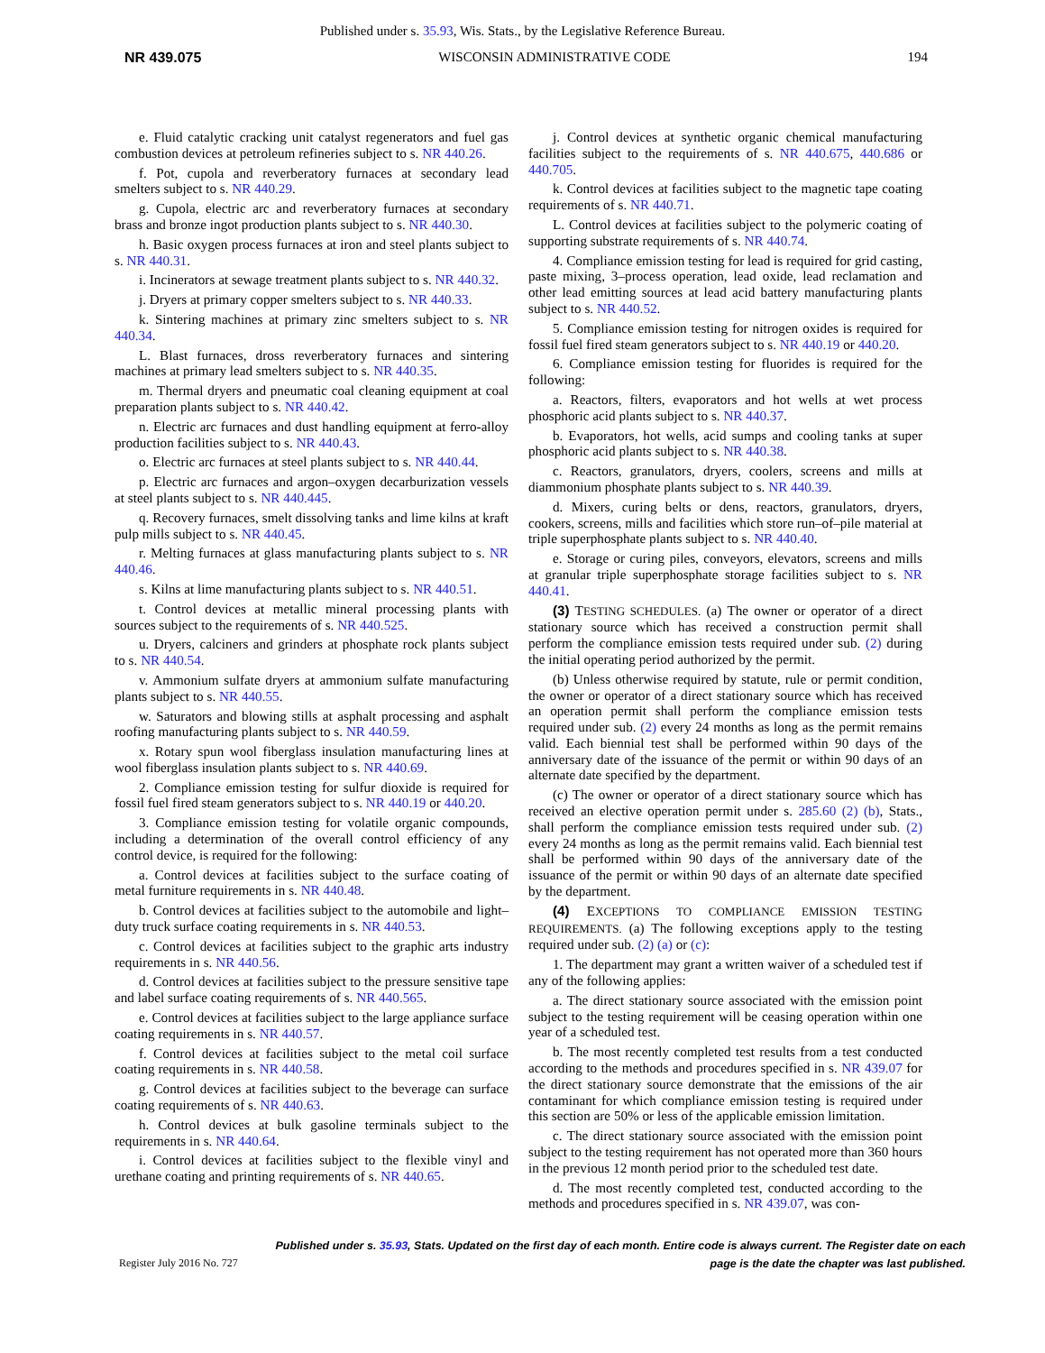Published under s. 35.93, Wis. Stats., by the Legislative Reference Bureau.
NR 439.075 WISCONSIN ADMINISTRATIVE CODE 194
e. Fluid catalytic cracking unit catalyst regenerators and fuel gas combustion devices at petroleum refineries subject to s. NR 440.26.
f. Pot, cupola and reverberatory furnaces at secondary lead smelters subject to s. NR 440.29.
g. Cupola, electric arc and reverberatory furnaces at secondary brass and bronze ingot production plants subject to s. NR 440.30.
h. Basic oxygen process furnaces at iron and steel plants subject to s. NR 440.31.
i. Incinerators at sewage treatment plants subject to s. NR 440.32.
j. Dryers at primary copper smelters subject to s. NR 440.33.
k. Sintering machines at primary zinc smelters subject to s. NR 440.34.
L. Blast furnaces, dross reverberatory furnaces and sintering machines at primary lead smelters subject to s. NR 440.35.
m. Thermal dryers and pneumatic coal cleaning equipment at coal preparation plants subject to s. NR 440.42.
n. Electric arc furnaces and dust handling equipment at ferro-alloy production facilities subject to s. NR 440.43.
o. Electric arc furnaces at steel plants subject to s. NR 440.44.
p. Electric arc furnaces and argon–oxygen decarburization vessels at steel plants subject to s. NR 440.445.
q. Recovery furnaces, smelt dissolving tanks and lime kilns at kraft pulp mills subject to s. NR 440.45.
r. Melting furnaces at glass manufacturing plants subject to s. NR 440.46.
s. Kilns at lime manufacturing plants subject to s. NR 440.51.
t. Control devices at metallic mineral processing plants with sources subject to the requirements of s. NR 440.525.
u. Dryers, calciners and grinders at phosphate rock plants subject to s. NR 440.54.
v. Ammonium sulfate dryers at ammonium sulfate manufacturing plants subject to s. NR 440.55.
w. Saturators and blowing stills at asphalt processing and asphalt roofing manufacturing plants subject to s. NR 440.59.
x. Rotary spun wool fiberglass insulation manufacturing lines at wool fiberglass insulation plants subject to s. NR 440.69.
2. Compliance emission testing for sulfur dioxide is required for fossil fuel fired steam generators subject to s. NR 440.19 or 440.20.
3. Compliance emission testing for volatile organic compounds, including a determination of the overall control efficiency of any control device, is required for the following:
a. Control devices at facilities subject to the surface coating of metal furniture requirements in s. NR 440.48.
b. Control devices at facilities subject to the automobile and light–duty truck surface coating requirements in s. NR 440.53.
c. Control devices at facilities subject to the graphic arts industry requirements in s. NR 440.56.
d. Control devices at facilities subject to the pressure sensitive tape and label surface coating requirements of s. NR 440.565.
e. Control devices at facilities subject to the large appliance surface coating requirements in s. NR 440.57.
f. Control devices at facilities subject to the metal coil surface coating requirements in s. NR 440.58.
g. Control devices at facilities subject to the beverage can surface coating requirements of s. NR 440.63.
h. Control devices at bulk gasoline terminals subject to the requirements in s. NR 440.64.
i. Control devices at facilities subject to the flexible vinyl and urethane coating and printing requirements of s. NR 440.65.
j. Control devices at synthetic organic chemical manufacturing facilities subject to the requirements of s. NR 440.675, 440.686 or 440.705.
k. Control devices at facilities subject to the magnetic tape coating requirements of s. NR 440.71.
L. Control devices at facilities subject to the polymeric coating of supporting substrate requirements of s. NR 440.74.
4. Compliance emission testing for lead is required for grid casting, paste mixing, 3–process operation, lead oxide, lead reclamation and other lead emitting sources at lead acid battery manufacturing plants subject to s. NR 440.52.
5. Compliance emission testing for nitrogen oxides is required for fossil fuel fired steam generators subject to s. NR 440.19 or 440.20.
6. Compliance emission testing for fluorides is required for the following:
a. Reactors, filters, evaporators and hot wells at wet process phosphoric acid plants subject to s. NR 440.37.
b. Evaporators, hot wells, acid sumps and cooling tanks at super phosphoric acid plants subject to s. NR 440.38.
c. Reactors, granulators, dryers, coolers, screens and mills at diammonium phosphate plants subject to s. NR 440.39.
d. Mixers, curing belts or dens, reactors, granulators, dryers, cookers, screens, mills and facilities which store run–of–pile material at triple superphosphate plants subject to s. NR 440.40.
e. Storage or curing piles, conveyors, elevators, screens and mills at granular triple superphosphate storage facilities subject to s. NR 440.41.
(3) TESTING SCHEDULES. (a) The owner or operator of a direct stationary source which has received a construction permit shall perform the compliance emission tests required under sub. (2) during the initial operating period authorized by the permit.
(b) Unless otherwise required by statute, rule or permit condition, the owner or operator of a direct stationary source which has received an operation permit shall perform the compliance emission tests required under sub. (2) every 24 months as long as the permit remains valid. Each biennial test shall be performed within 90 days of the anniversary date of the issuance of the permit or within 90 days of an alternate date specified by the department.
(c) The owner or operator of a direct stationary source which has received an elective operation permit under s. 285.60 (2) (b), Stats., shall perform the compliance emission tests required under sub. (2) every 24 months as long as the permit remains valid. Each biennial test shall be performed within 90 days of the anniversary date of the issuance of the permit or within 90 days of an alternate date specified by the department.
(4) EXCEPTIONS TO COMPLIANCE EMISSION TESTING REQUIREMENTS. (a) The following exceptions apply to the testing required under sub. (2) (a) or (c):
1. The department may grant a written waiver of a scheduled test if any of the following applies:
a. The direct stationary source associated with the emission point subject to the testing requirement will be ceasing operation within one year of a scheduled test.
b. The most recently completed test results from a test conducted according to the methods and procedures specified in s. NR 439.07 for the direct stationary source demonstrate that the emissions of the air contaminant for which compliance emission testing is required under this section are 50% or less of the applicable emission limitation.
c. The direct stationary source associated with the emission point subject to the testing requirement has not operated more than 360 hours in the previous 12 month period prior to the scheduled test date.
d. The most recently completed test, conducted according to the methods and procedures specified in s. NR 439.07, was con-
Published under s. 35.93, Stats. Updated on the first day of each month. Entire code is always current. The Register date on each
page is the date the chapter was last published.
Register July 2016 No. 727